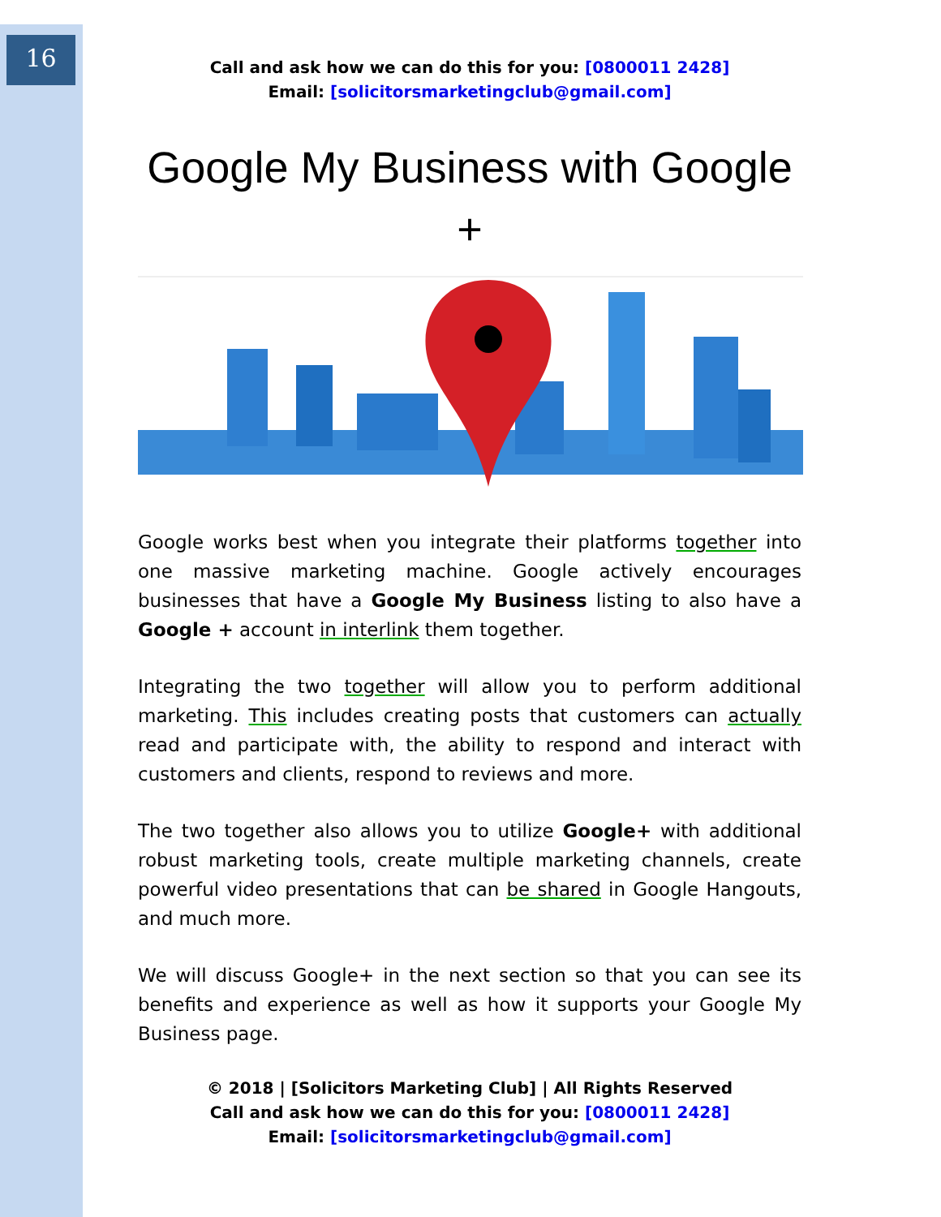16
Call and ask how we can do this for you: [0800011 2428]
Email: [solicitorsmarketingclub@gmail.com]
Google My Business with Google +
Google works best when you integrate their platforms together into one massive marketing machine. Google actively encourages businesses that have a Google My Business listing to also have a Google + account in interlink them together.
Integrating the two together will allow you to perform additional marketing. This includes creating posts that customers can actually read and participate with, the ability to respond and interact with customers and clients, respond to reviews and more.
The two together also allows you to utilize Google+ with additional robust marketing tools, create multiple marketing channels, create powerful video presentations that can be shared in Google Hangouts, and much more.
We will discuss Google+ in the next section so that you can see its benefits and experience as well as how it supports your Google My Business page.
© 2018 | [Solicitors Marketing Club] | All Rights Reserved
Call and ask how we can do this for you: [0800011 2428]
Email: [solicitorsmarketingclub@gmail.com]